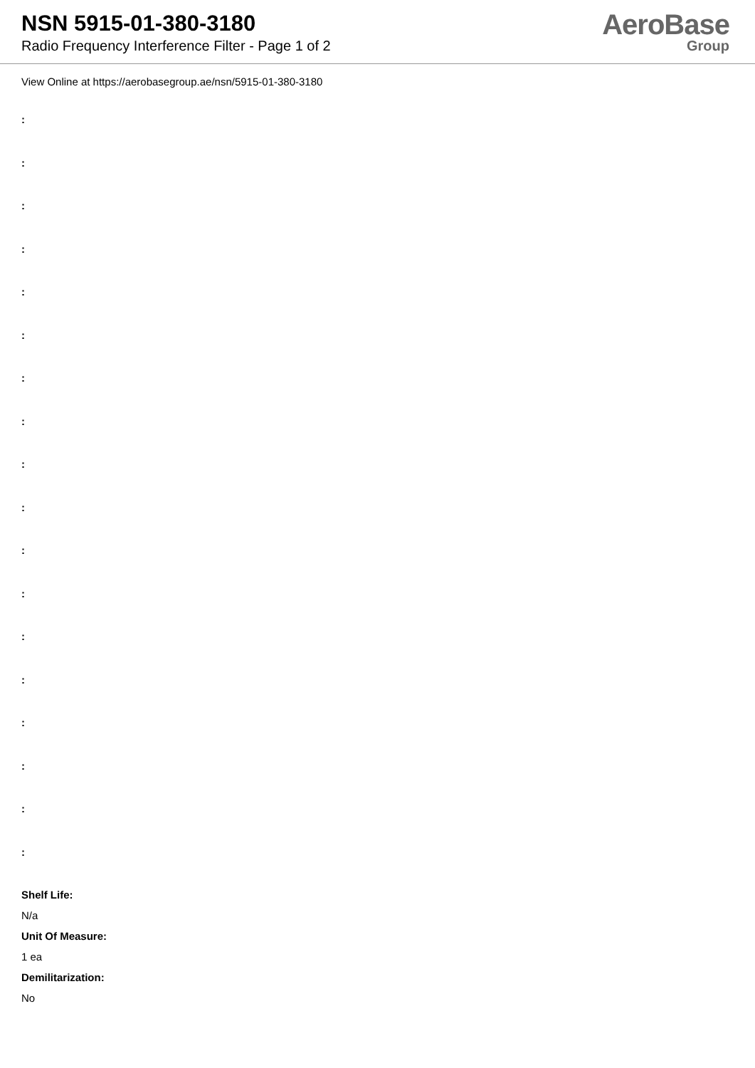NSN 5915-01-380-3180
Radio Frequency Interference Filter - Page 1 of 2
AeroBase
Group
View Online at https://aerobasegroup.ae/nsn/5915-01-380-3180
:
:
:
:
:
:
:
:
:
:
:
:
:
:
:
:
:
:
Shelf Life:
N/a
Unit Of Measure:
1 ea
Demilitarization:
No